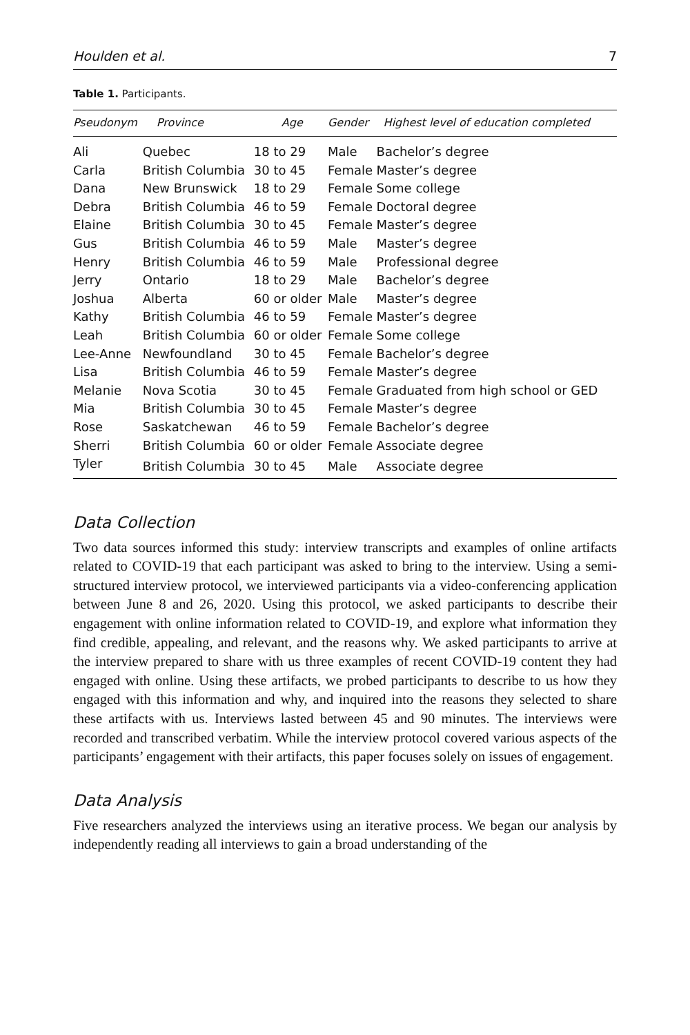Houlden et al. 7
Table 1. Participants.
| Pseudonym | Province | Age | Gender | Highest level of education completed |
| --- | --- | --- | --- | --- |
| Ali | Quebec | 18 to 29 | Male | Bachelor’s degree |
| Carla | British Columbia | 30 to 45 | Female | Master’s degree |
| Dana | New Brunswick | 18 to 29 | Female | Some college |
| Debra | British Columbia | 46 to 59 | Female | Doctoral degree |
| Elaine | British Columbia | 30 to 45 | Female | Master’s degree |
| Gus | British Columbia | 46 to 59 | Male | Master’s degree |
| Henry | British Columbia | 46 to 59 | Male | Professional degree |
| Jerry | Ontario | 18 to 29 | Male | Bachelor’s degree |
| Joshua | Alberta | 60 or older | Male | Master’s degree |
| Kathy | British Columbia | 46 to 59 | Female | Master’s degree |
| Leah | British Columbia | 60 or older | Female | Some college |
| Lee-Anne | Newfoundland | 30 to 45 | Female | Bachelor’s degree |
| Lisa | British Columbia | 46 to 59 | Female | Master’s degree |
| Melanie | Nova Scotia | 30 to 45 | Female | Graduated from high school or GED |
| Mia | British Columbia | 30 to 45 | Female | Master’s degree |
| Rose | Saskatchewan | 46 to 59 | Female | Bachelor’s degree |
| Sherri | British Columbia | 60 or older | Female | Associate degree |
| Tyler | British Columbia | 30 to 45 | Male | Associate degree |
Data Collection
Two data sources informed this study: interview transcripts and examples of online artifacts related to COVID-19 that each participant was asked to bring to the interview. Using a semi-structured interview protocol, we interviewed participants via a video-conferencing application between June 8 and 26, 2020. Using this protocol, we asked participants to describe their engagement with online information related to COVID-19, and explore what information they find credible, appealing, and relevant, and the reasons why. We asked participants to arrive at the interview prepared to share with us three examples of recent COVID-19 content they had engaged with online. Using these artifacts, we probed participants to describe to us how they engaged with this information and why, and inquired into the reasons they selected to share these artifacts with us. Interviews lasted between 45 and 90 minutes. The interviews were recorded and transcribed verbatim. While the interview protocol covered various aspects of the participants’ engagement with their artifacts, this paper focuses solely on issues of engagement.
Data Analysis
Five researchers analyzed the interviews using an iterative process. We began our analysis by independently reading all interviews to gain a broad understanding of the